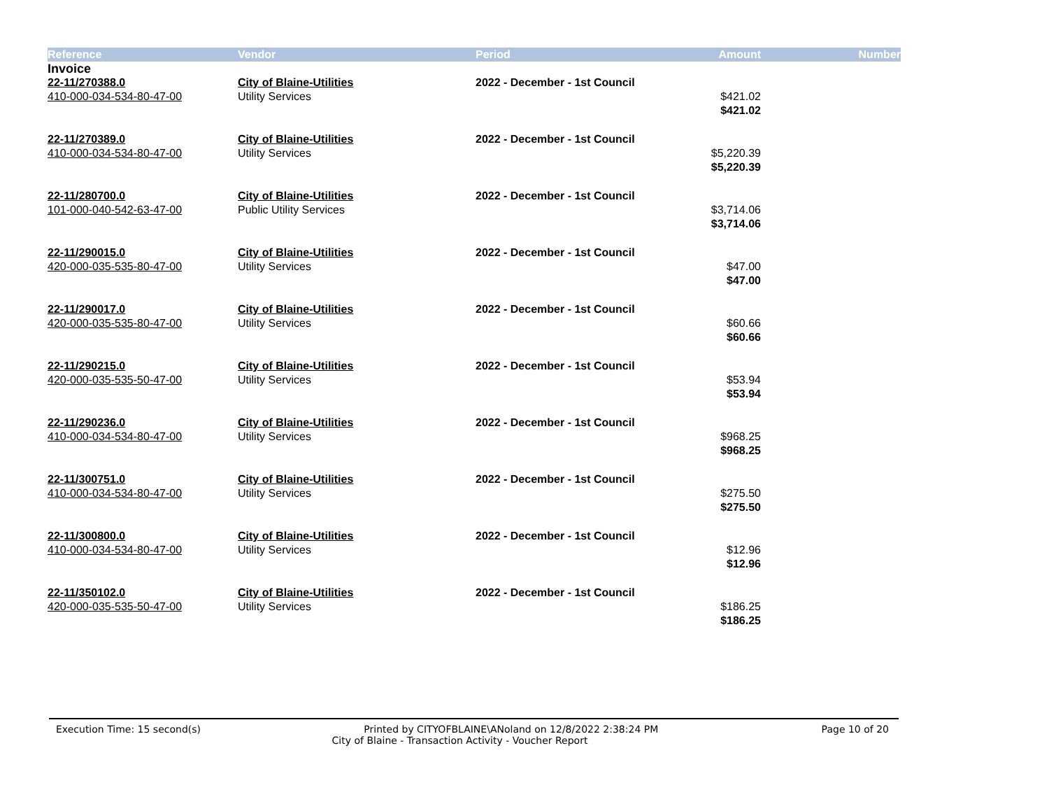| Reference | Vendor | Period | Amount | Number |
| --- | --- | --- | --- | --- |
| Invoice | | | | |
| 22-11/270388.0 | City of Blaine-Utilities | 2022 - December - 1st Council | | |
| 410-000-034-534-80-47-00 | Utility Services | | $421.02 | |
| | | | $421.02 | |
| 22-11/270389.0 | City of Blaine-Utilities | 2022 - December - 1st Council | | |
| 410-000-034-534-80-47-00 | Utility Services | | $5,220.39 | |
| | | | $5,220.39 | |
| 22-11/280700.0 | City of Blaine-Utilities | 2022 - December - 1st Council | | |
| 101-000-040-542-63-47-00 | Public Utility Services | | $3,714.06 | |
| | | | $3,714.06 | |
| 22-11/290015.0 | City of Blaine-Utilities | 2022 - December - 1st Council | | |
| 420-000-035-535-80-47-00 | Utility Services | | $47.00 | |
| | | | $47.00 | |
| 22-11/290017.0 | City of Blaine-Utilities | 2022 - December - 1st Council | | |
| 420-000-035-535-80-47-00 | Utility Services | | $60.66 | |
| | | | $60.66 | |
| 22-11/290215.0 | City of Blaine-Utilities | 2022 - December - 1st Council | | |
| 420-000-035-535-50-47-00 | Utility Services | | $53.94 | |
| | | | $53.94 | |
| 22-11/290236.0 | City of Blaine-Utilities | 2022 - December - 1st Council | | |
| 410-000-034-534-80-47-00 | Utility Services | | $968.25 | |
| | | | $968.25 | |
| 22-11/300751.0 | City of Blaine-Utilities | 2022 - December - 1st Council | | |
| 410-000-034-534-80-47-00 | Utility Services | | $275.50 | |
| | | | $275.50 | |
| 22-11/300800.0 | City of Blaine-Utilities | 2022 - December - 1st Council | | |
| 410-000-034-534-80-47-00 | Utility Services | | $12.96 | |
| | | | $12.96 | |
| 22-11/350102.0 | City of Blaine-Utilities | 2022 - December - 1st Council | | |
| 420-000-035-535-50-47-00 | Utility Services | | $186.25 | |
| | | | $186.25 | |
Execution Time: 15 second(s) Printed by CITYOFBLAINE\ANoland on 12/8/2022 2:38:24 PM Page 10 of 20
City of Blaine - Transaction Activity - Voucher Report